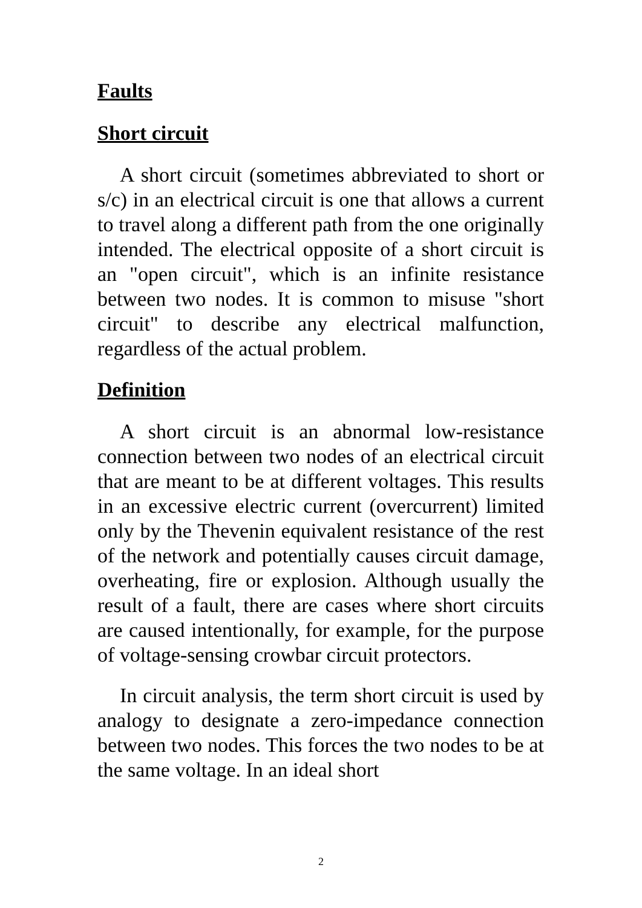Faults
Short circuit
A short circuit (sometimes abbreviated to short or s/c) in an electrical circuit is one that allows a current to travel along a different path from the one originally intended. The electrical opposite of a short circuit is an "open circuit", which is an infinite resistance between two nodes. It is common to misuse "short circuit" to describe any electrical malfunction, regardless of the actual problem.
Definition
A short circuit is an abnormal low-resistance connection between two nodes of an electrical circuit that are meant to be at different voltages. This results in an excessive electric current (overcurrent) limited only by the Thevenin equivalent resistance of the rest of the network and potentially causes circuit damage, overheating, fire or explosion. Although usually the result of a fault, there are cases where short circuits are caused intentionally, for example, for the purpose of voltage-sensing crowbar circuit protectors.
In circuit analysis, the term short circuit is used by analogy to designate a zero-impedance connection between two nodes. This forces the two nodes to be at the same voltage. In an ideal short
2